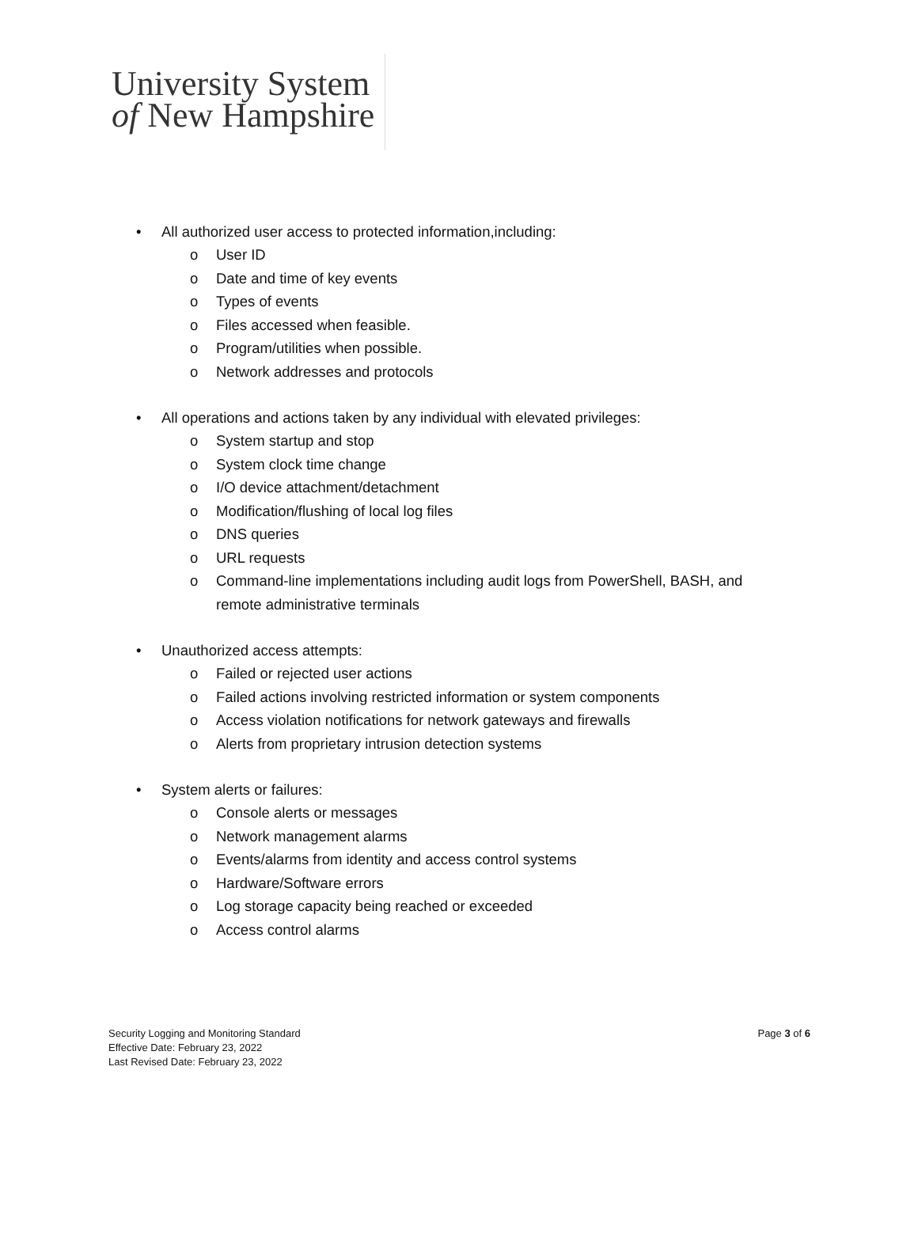University System
of New Hampshire
• All authorized user access to protected information,including:
o User ID
o Date and time of key events
o Types of events
o Files accessed when feasible.
o Program/utilities when possible.
o Network addresses and protocols
• All operations and actions taken by any individual with elevated privileges:
o System startup and stop
o System clock time change
o I/O device attachment/detachment
o Modification/flushing of local log files
o DNS queries
o URL requests
o Command-line implementations including audit logs from PowerShell, BASH, and remote administrative terminals
• Unauthorized access attempts:
o Failed or rejected user actions
o Failed actions involving restricted information or system components
o Access violation notifications for network gateways and firewalls
o Alerts from proprietary intrusion detection systems
• System alerts or failures:
o Console alerts or messages
o Network management alarms
o Events/alarms from identity and access control systems
o Hardware/Software errors
o Log storage capacity being reached or exceeded
o Access control alarms
Security Logging and Monitoring Standard Page 3 of 6
Effective Date: February 23, 2022
Last Revised Date: February 23, 2022